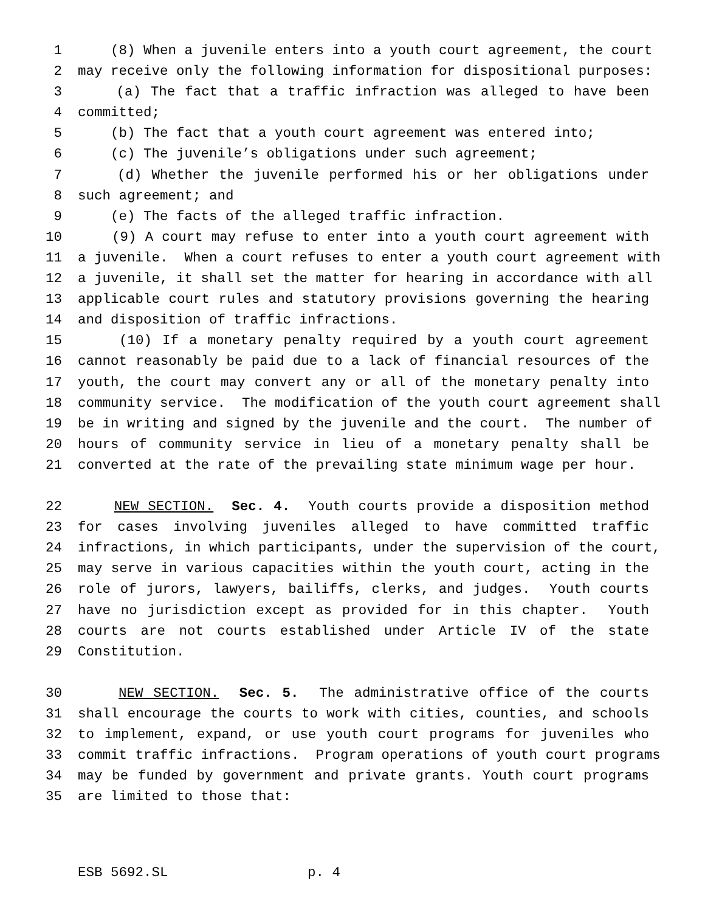1 (8) When a juvenile enters into a youth court agreement, the court
2 may receive only the following information for dispositional purposes:
3 (a) The fact that a traffic infraction was alleged to have been
4 committed;
5 (b) The fact that a youth court agreement was entered into;
6 (c) The juvenile’s obligations under such agreement;
7 (d) Whether the juvenile performed his or her obligations under
8 such agreement; and
9 (e) The facts of the alleged traffic infraction.
10 (9) A court may refuse to enter into a youth court agreement with
11 a juvenile. When a court refuses to enter a youth court agreement with
12 a juvenile, it shall set the matter for hearing in accordance with all
13 applicable court rules and statutory provisions governing the hearing
14 and disposition of traffic infractions.
15 (10) If a monetary penalty required by a youth court agreement
16 cannot reasonably be paid due to a lack of financial resources of the
17 youth, the court may convert any or all of the monetary penalty into
18 community service. The modification of the youth court agreement shall
19 be in writing and signed by the juvenile and the court. The number of
20 hours of community service in lieu of a monetary penalty shall be
21 converted at the rate of the prevailing state minimum wage per hour.
22 NEW SECTION. Sec. 4. Youth courts provide a disposition method
23 for cases involving juveniles alleged to have committed traffic
24 infractions, in which participants, under the supervision of the court,
25 may serve in various capacities within the youth court, acting in the
26 role of jurors, lawyers, bailiffs, clerks, and judges. Youth courts
27 have no jurisdiction except as provided for in this chapter. Youth
28 courts are not courts established under Article IV of the state
29 Constitution.
30 NEW SECTION. Sec. 5. The administrative office of the courts
31 shall encourage the courts to work with cities, counties, and schools
32 to implement, expand, or use youth court programs for juveniles who
33 commit traffic infractions. Program operations of youth court programs
34 may be funded by government and private grants. Youth court programs
35 are limited to those that:
ESB 5692.SL p. 4